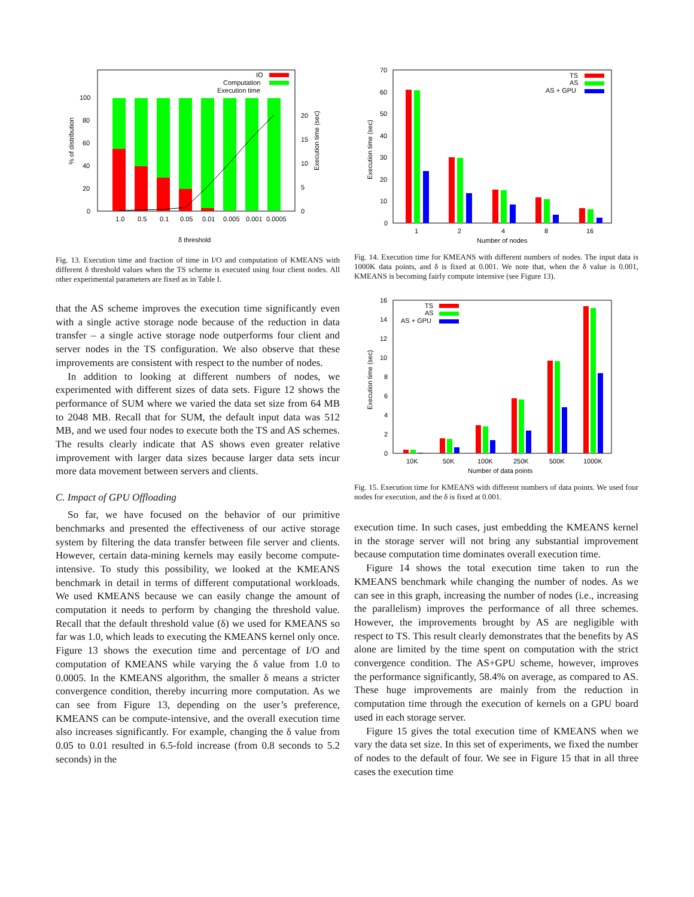0
20
40
60
80
100
0
5
10
15
20
% of distribution
Execution time (sec)
1.0
0.5
0.1
0.05
0.01
0.005
0.001
0.0005
δ threshold
IO
Computation
Execution time
Fig. 13. Execution time and fraction of time in I/O and computation of KMEANS with different δ threshold values when the TS scheme is executed using four client nodes. All other experimental parameters are fixed as in Table I.
that the AS scheme improves the execution time significantly even with a single active storage node because of the reduction in data transfer – a single active storage node outperforms four client and server nodes in the TS configuration. We also observe that these improvements are consistent with respect to the number of nodes.
In addition to looking at different numbers of nodes, we experimented with different sizes of data sets. Figure 12 shows the performance of SUM where we varied the data set size from 64 MB to 2048 MB. Recall that for SUM, the default input data was 512 MB, and we used four nodes to execute both the TS and AS schemes. The results clearly indicate that AS shows even greater relative improvement with larger data sizes because larger data sets incur more data movement between servers and clients.
C. Impact of GPU Offloading
So far, we have focused on the behavior of our primitive benchmarks and presented the effectiveness of our active storage system by filtering the data transfer between file server and clients. However, certain data-mining kernels may easily become compute-intensive. To study this possibility, we looked at the KMEANS benchmark in detail in terms of different computational workloads. We used KMEANS because we can easily change the amount of computation it needs to perform by changing the threshold value. Recall that the default threshold value (δ) we used for KMEANS so far was 1.0, which leads to executing the KMEANS kernel only once. Figure 13 shows the execution time and percentage of I/O and computation of KMEANS while varying the δ value from 1.0 to 0.0005. In the KMEANS algorithm, the smaller δ means a stricter convergence condition, thereby incurring more computation. As we can see from Figure 13, depending on the user’s preference, KMEANS can be compute-intensive, and the overall execution time also increases significantly. For example, changing the δ value from 0.05 to 0.01 resulted in 6.5-fold increase (from 0.8 seconds to 5.2 seconds) in the
0
10
20
30
40
50
60
70
Execution time (sec)
1
2
4
8
16
Number of nodes
TS
AS
AS + GPU
Fig. 14. Execution time for KMEANS with different numbers of nodes. The input data is 1000K data points, and δ is fixed at 0.001. We note that, when the δ value is 0.001, KMEANS is becoming fairly compute intensive (see Figure 13).
0
2
4
6
8
10
12
14
16
Execution time (sec)
10K
50K
100K
250K
500K
1000K
Number of data points
TS
AS
AS + GPU
Fig. 15. Execution time for KMEANS with different numbers of data points. We used four nodes for execution, and the δ is fixed at 0.001.
execution time. In such cases, just embedding the KMEANS kernel in the storage server will not bring any substantial improvement because computation time dominates overall execution time.
Figure 14 shows the total execution time taken to run the KMEANS benchmark while changing the number of nodes. As we can see in this graph, increasing the number of nodes (i.e., increasing the parallelism) improves the performance of all three schemes. However, the improvements brought by AS are negligible with respect to TS. This result clearly demonstrates that the benefits by AS alone are limited by the time spent on computation with the strict convergence condition. The AS+GPU scheme, however, improves the performance significantly, 58.4% on average, as compared to AS. These huge improvements are mainly from the reduction in computation time through the execution of kernels on a GPU board used in each storage server.
Figure 15 gives the total execution time of KMEANS when we vary the data set size. In this set of experiments, we fixed the number of nodes to the default of four. We see in Figure 15 that in all three cases the execution time